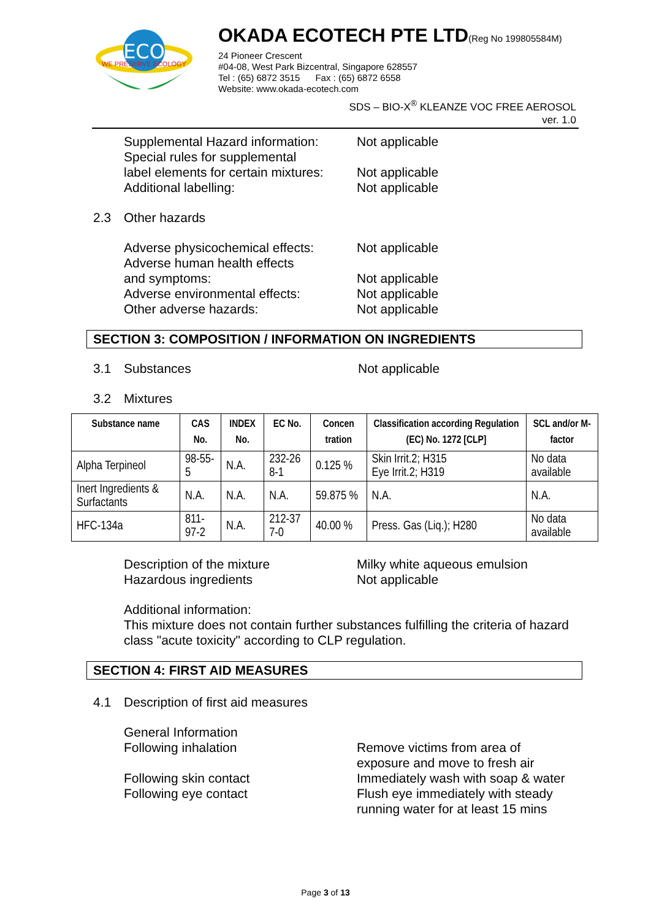ECO
WE PRESERVE ECOLOGY
OKADA ECOTECH PTE LTD(Reg No 199805584M)
24 Pioneer Crescent
#04-08, West Park Bizcentral, Singapore 628557
Tel : (65) 6872 3515 Fax : (65) 6872 6558
Website: www.okada-ecotech.com
SDS – BIO-X<sup>®</sup> KLEANZE VOC FREE AEROSOL
ver. 1.0
Supplemental Hazard information:
Not applicable
Special rules for supplemental
label elements for certain mixtures:
Not applicable
Additional labelling: Not applicable
2.3 Other hazards
Adverse physicochemical effects:
Not applicable
Adverse human health effects
and symptoms:
Not applicable
Adverse environmental effects: Not applicable
Other adverse hazards: Not applicable
SECTION 3: COMPOSITION / INFORMATION ON INGREDIENTS
3.1 Substances Not applicable
3.2 Mixtures
| Substance name | CAS No. | INDEX No. | EC No. | Concen tration | Classification according Regulation (EC) No. 1272 [CLP] | SCL and/or M-factor |
| --- | --- | --- | --- | --- | --- | --- |
| Alpha Terpineol | 98-55-5 | N.A. | 232-26 8-1 | 0.125 % | Skin Irrit.2; H315 Eye Irrit.2; H319 | No data available |
| Inert Ingredients & Surfactants | N.A. | N.A. | N.A. | 59.875 % | N.A. | N.A. |
| HFC-134a | 811-97-2 | N.A. | 212-37 7-0 | 40.00 % | Press. Gas (Liq.); H280 | No data available |
Description of the mixture Milky white aqueous emulsion
Hazardous ingredients Not applicable
Additional information:
This mixture does not contain further substances fulfilling the criteria of hazard class "acute toxicity" according to CLP regulation.
SECTION 4: FIRST AID MEASURES
4.1 Description of first aid measures
General Information
Following inhalation Remove victims from area of
exposure and move to fresh air
Following skin contact Immediately wash with soap & water
Following eye contact Flush eye immediately with steady
running water for at least 15 mins
Page 3 of 13